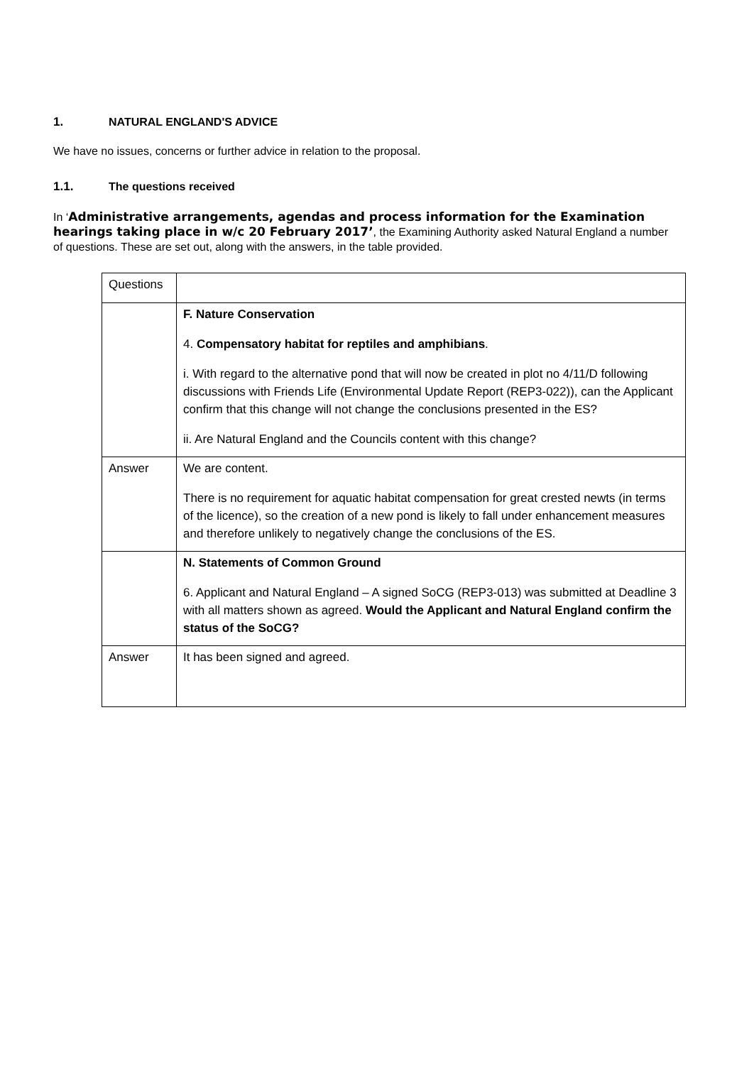1. NATURAL ENGLAND'S ADVICE
We have no issues, concerns or further advice in relation to the proposal.
1.1. The questions received
In ‘Administrative arrangements, agendas and process information for the Examination hearings taking place in w/c 20 February 2017’, the Examining Authority asked Natural England a number of questions. These are set out, along with the answers, in the table provided.
| Questions | |
| | F. Nature Conservation 4. Compensatory habitat for reptiles and amphibians . i. With regard to the alternative pond that will now be created in plot no 4/11/D following discussions with Friends Life (Environmental Update Report (REP3-022)), can the Applicant confirm that this change will not change the conclusions presented in the ES? ii. Are Natural England and the Councils content with this change? |
| Answer | We are content. There is no requirement for aquatic habitat compensation for great crested newts (in terms of the licence), so the creation of a new pond is likely to fall under enhancement measures and therefore unlikely to negatively change the conclusions of the ES. |
| | N. Statements of Common Ground 6. Applicant and Natural England – A signed SoCG (REP3-013) was submitted at Deadline 3 with all matters shown as agreed. Would the Applicant and Natural England confirm the status of the SoCG? |
| Answer | It has been signed and agreed. |